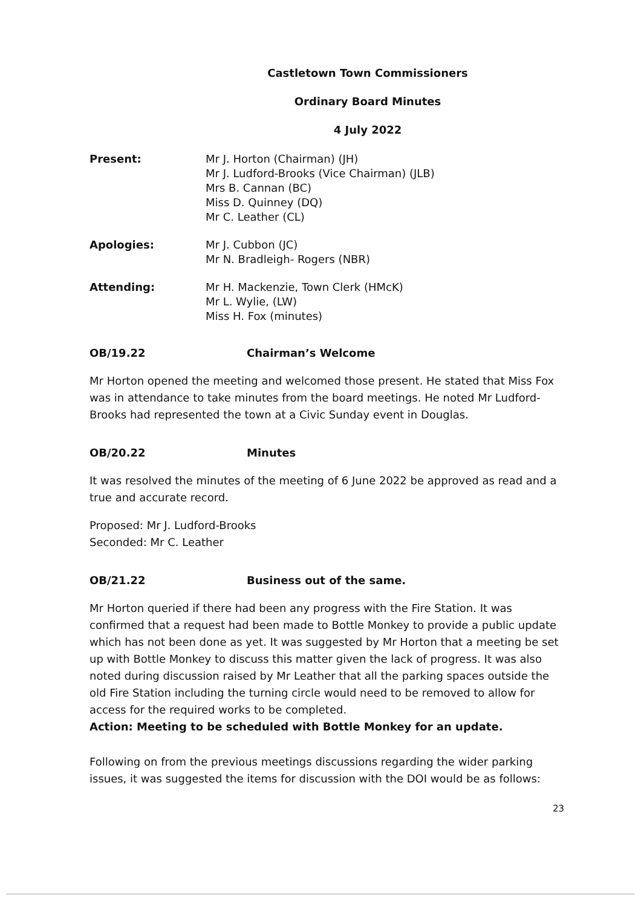Castletown Town Commissioners
Ordinary Board Minutes
4 July 2022
Present: Mr J. Horton (Chairman) (JH)
Mr J. Ludford-Brooks (Vice Chairman) (JLB)
Mrs B. Cannan (BC)
Miss D. Quinney (DQ)
Mr C. Leather (CL)
Apologies: Mr J. Cubbon (JC)
Mr N. Bradleigh- Rogers (NBR)
Attending: Mr H. Mackenzie, Town Clerk (HMcK)
Mr L. Wylie, (LW)
Miss H. Fox (minutes)
OB/19.22 Chairman’s Welcome
Mr Horton opened the meeting and welcomed those present. He stated that Miss Fox was in attendance to take minutes from the board meetings. He noted Mr Ludford-Brooks had represented the town at a Civic Sunday event in Douglas.
OB/20.22 Minutes
It was resolved the minutes of the meeting of 6 June 2022 be approved as read and a true and accurate record.
Proposed: Mr J. Ludford-Brooks
Seconded: Mr C. Leather
OB/21.22 Business out of the same.
Mr Horton queried if there had been any progress with the Fire Station. It was confirmed that a request had been made to Bottle Monkey to provide a public update which has not been done as yet. It was suggested by Mr Horton that a meeting be set up with Bottle Monkey to discuss this matter given the lack of progress. It was also noted during discussion raised by Mr Leather that all the parking spaces outside the old Fire Station including the turning circle would need to be removed to allow for access for the required works to be completed.
Action: Meeting to be scheduled with Bottle Monkey for an update.
Following on from the previous meetings discussions regarding the wider parking issues, it was suggested the items for discussion with the DOI would be as follows:
23